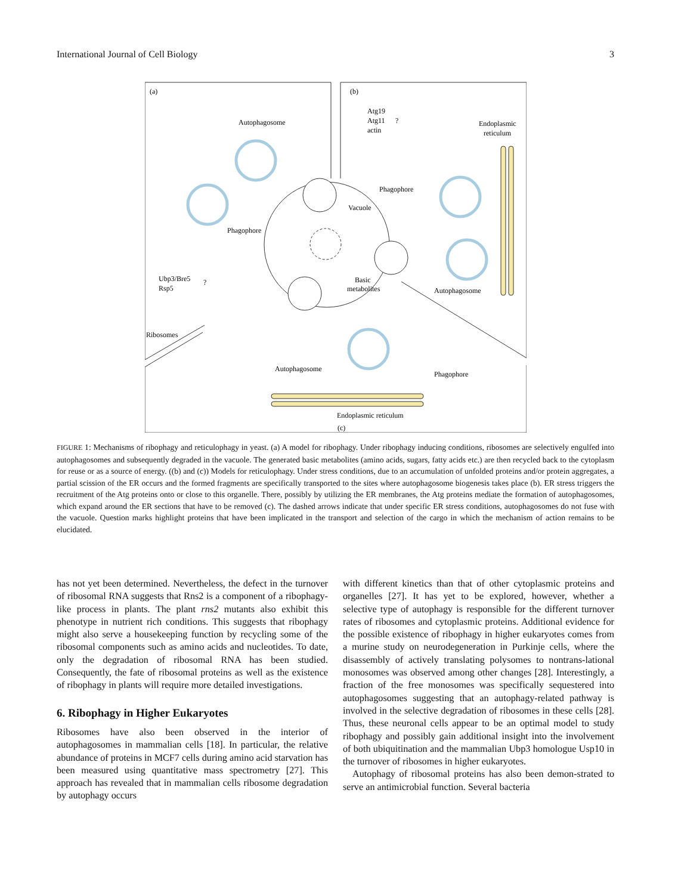International Journal of Cell Biology 3
(a)
(b)
Autophagosome
Phagophore
Ubp3/Bre5
Rsp5
?
Ribosomes
Vacuole
Basic
metabolites
Atg19
Atg11
actin
?
Endoplasmic
reticulum
Phagophore
Autophagosome
Autophagosome
Phagophore
Endoplasmic reticulum
(c)
FIGURE 1: Mechanisms of ribophagy and reticulophagy in yeast. (a) A model for ribophagy. Under ribophagy inducing conditions, ribosomes are selectively engulfed into autophagosomes and subsequently degraded in the vacuole. The generated basic metabolites (amino acids, sugars, fatty acids etc.) are then recycled back to the cytoplasm for reuse or as a source of energy. ((b) and (c)) Models for reticulophagy. Under stress conditions, due to an accumulation of unfolded proteins and/or protein aggregates, a partial scission of the ER occurs and the formed fragments are specifically transported to the sites where autophagosome biogenesis takes place (b). ER stress triggers the recruitment of the Atg proteins onto or close to this organelle. There, possibly by utilizing the ER membranes, the Atg proteins mediate the formation of autophagosomes, which expand around the ER sections that have to be removed (c). The dashed arrows indicate that under specific ER stress conditions, autophagosomes do not fuse with the vacuole. Question marks highlight proteins that have been implicated in the transport and selection of the cargo in which the mechanism of action remains to be elucidated.
has not yet been determined. Nevertheless, the defect in the turnover of ribosomal RNA suggests that Rns2 is a component of a ribophagy-like process in plants. The plant rns2 mutants also exhibit this phenotype in nutrient rich conditions. This suggests that ribophagy might also serve a housekeeping function by recycling some of the ribosomal components such as amino acids and nucleotides. To date, only the degradation of ribosomal RNA has been studied. Consequently, the fate of ribosomal proteins as well as the existence of ribophagy in plants will require more detailed investigations.
6. Ribophagy in Higher Eukaryotes
Ribosomes have also been observed in the interior of autophagosomes in mammalian cells [18]. In particular, the relative abundance of proteins in MCF7 cells during amino acid starvation has been measured using quantitative mass spectrometry [27]. This approach has revealed that in mammalian cells ribosome degradation by autophagy occurs
with different kinetics than that of other cytoplasmic proteins and organelles [27]. It has yet to be explored, however, whether a selective type of autophagy is responsible for the different turnover rates of ribosomes and cytoplasmic proteins. Additional evidence for the possible existence of ribophagy in higher eukaryotes comes from a murine study on neurodegeneration in Purkinje cells, where the disassembly of actively translating polysomes to nontrans-lational monosomes was observed among other changes [28]. Interestingly, a fraction of the free monosomes was specifically sequestered into autophagosomes suggesting that an autophagy-related pathway is involved in the selective degradation of ribosomes in these cells [28]. Thus, these neuronal cells appear to be an optimal model to study ribophagy and possibly gain additional insight into the involvement of both ubiquitination and the mammalian Ubp3 homologue Usp10 in the turnover of ribosomes in higher eukaryotes.
Autophagy of ribosomal proteins has also been demon-strated to serve an antimicrobial function. Several bacteria